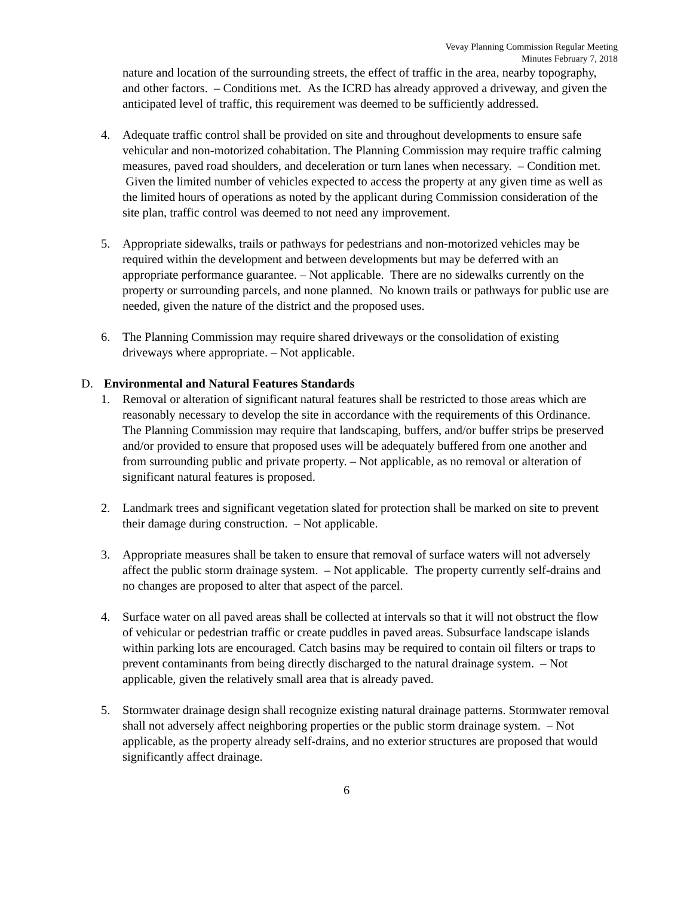Vevay Planning Commission Regular Meeting
Minutes February 7, 2018
nature and location of the surrounding streets, the effect of traffic in the area, nearby topography, and other factors. – Conditions met. As the ICRD has already approved a driveway, and given the anticipated level of traffic, this requirement was deemed to be sufficiently addressed.
4. Adequate traffic control shall be provided on site and throughout developments to ensure safe vehicular and non-motorized cohabitation. The Planning Commission may require traffic calming measures, paved road shoulders, and deceleration or turn lanes when necessary. – Condition met. Given the limited number of vehicles expected to access the property at any given time as well as the limited hours of operations as noted by the applicant during Commission consideration of the site plan, traffic control was deemed to not need any improvement.
5. Appropriate sidewalks, trails or pathways for pedestrians and non-motorized vehicles may be required within the development and between developments but may be deferred with an appropriate performance guarantee. – Not applicable. There are no sidewalks currently on the property or surrounding parcels, and none planned. No known trails or pathways for public use are needed, given the nature of the district and the proposed uses.
6. The Planning Commission may require shared driveways or the consolidation of existing driveways where appropriate. – Not applicable.
D. Environmental and Natural Features Standards
1. Removal or alteration of significant natural features shall be restricted to those areas which are reasonably necessary to develop the site in accordance with the requirements of this Ordinance. The Planning Commission may require that landscaping, buffers, and/or buffer strips be preserved and/or provided to ensure that proposed uses will be adequately buffered from one another and from surrounding public and private property. – Not applicable, as no removal or alteration of significant natural features is proposed.
2. Landmark trees and significant vegetation slated for protection shall be marked on site to prevent their damage during construction. – Not applicable.
3. Appropriate measures shall be taken to ensure that removal of surface waters will not adversely affect the public storm drainage system. – Not applicable. The property currently self-drains and no changes are proposed to alter that aspect of the parcel.
4. Surface water on all paved areas shall be collected at intervals so that it will not obstruct the flow of vehicular or pedestrian traffic or create puddles in paved areas. Subsurface landscape islands within parking lots are encouraged. Catch basins may be required to contain oil filters or traps to prevent contaminants from being directly discharged to the natural drainage system. – Not applicable, given the relatively small area that is already paved.
5. Stormwater drainage design shall recognize existing natural drainage patterns. Stormwater removal shall not adversely affect neighboring properties or the public storm drainage system. – Not applicable, as the property already self-drains, and no exterior structures are proposed that would significantly affect drainage.
6